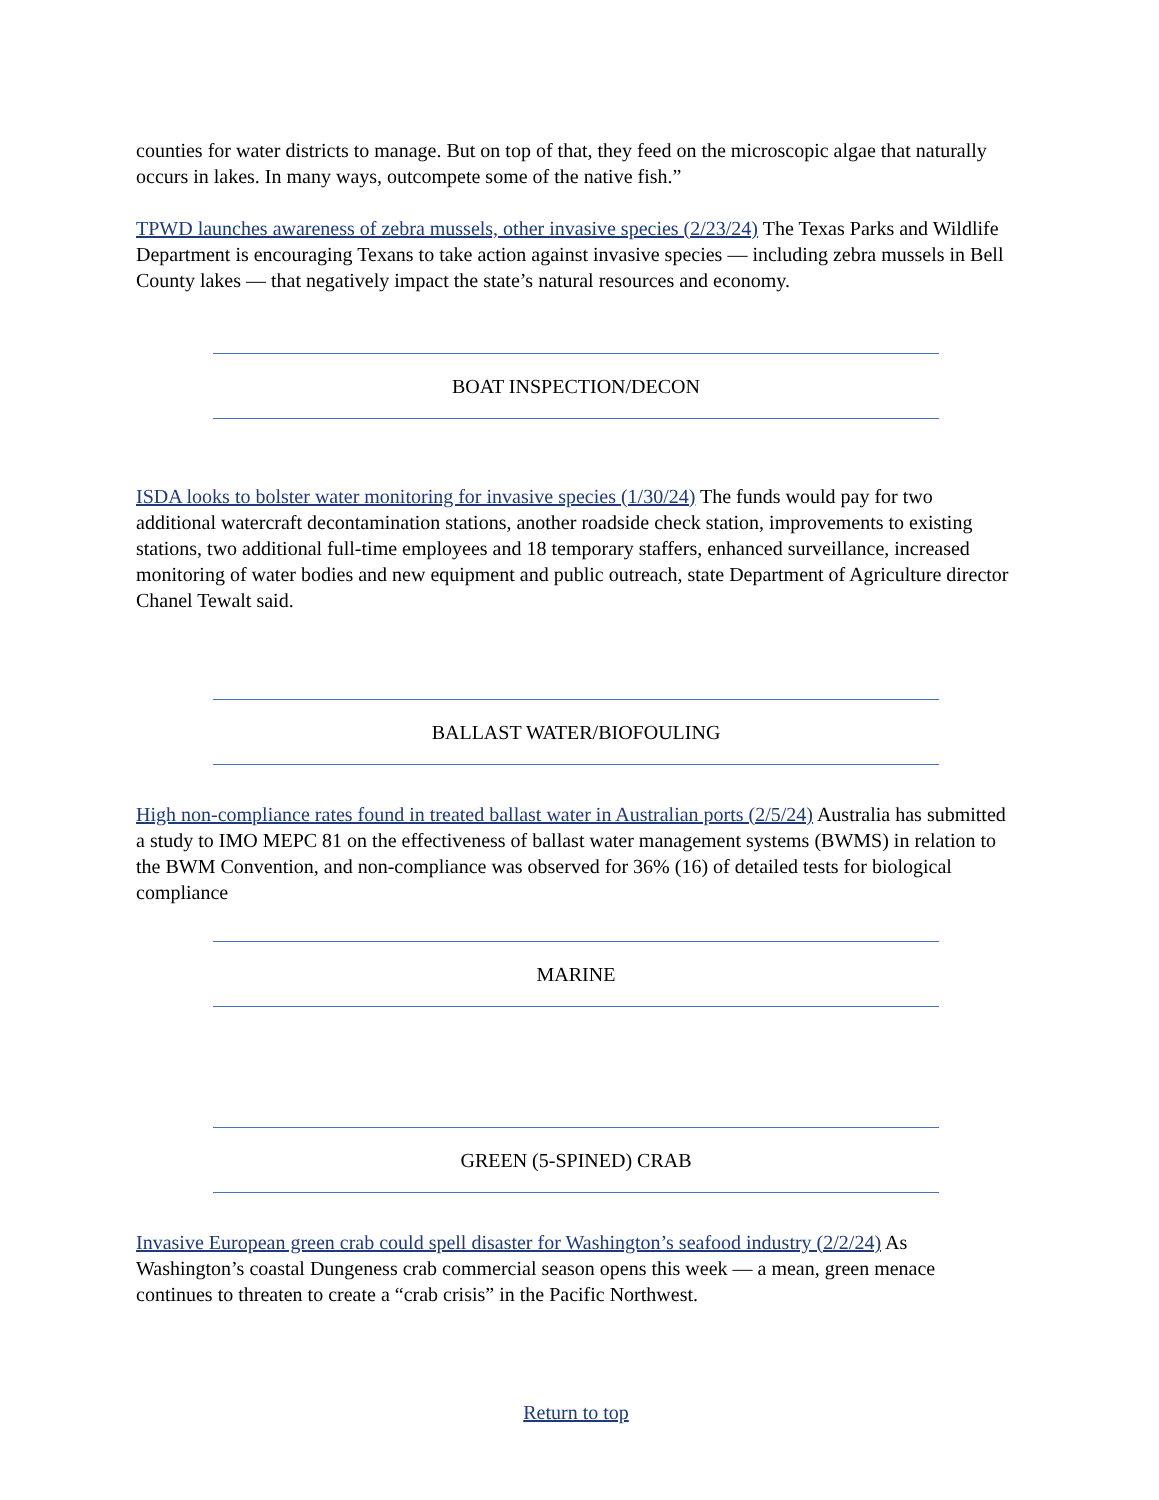counties for water districts to manage. But on top of that, they feed on the microscopic algae that naturally occurs in lakes. In many ways, outcompete some of the native fish.”
TPWD launches awareness of zebra mussels, other invasive species (2/23/24) The Texas Parks and Wildlife Department is encouraging Texans to take action against invasive species — including zebra mussels in Bell County lakes — that negatively impact the state’s natural resources and economy.
BOAT INSPECTION/DECON
ISDA looks to bolster water monitoring for invasive species (1/30/24) The funds would pay for two additional watercraft decontamination stations, another roadside check station, improvements to existing stations, two additional full-time employees and 18 temporary staffers, enhanced surveillance, increased monitoring of water bodies and new equipment and public outreach, state Department of Agriculture director Chanel Tewalt said.
BALLAST WATER/BIOFOULING
High non-compliance rates found in treated ballast water in Australian ports (2/5/24) Australia has submitted a study to IMO MEPC 81 on the effectiveness of ballast water management systems (BWMS) in relation to the BWM Convention, and non-compliance was observed for 36% (16) of detailed tests for biological compliance
MARINE
GREEN (5-SPINED) CRAB
Invasive European green crab could spell disaster for Washington’s seafood industry (2/2/24) As Washington’s coastal Dungeness crab commercial season opens this week — a mean, green menace continues to threaten to create a “crab crisis” in the Pacific Northwest.
Return to top